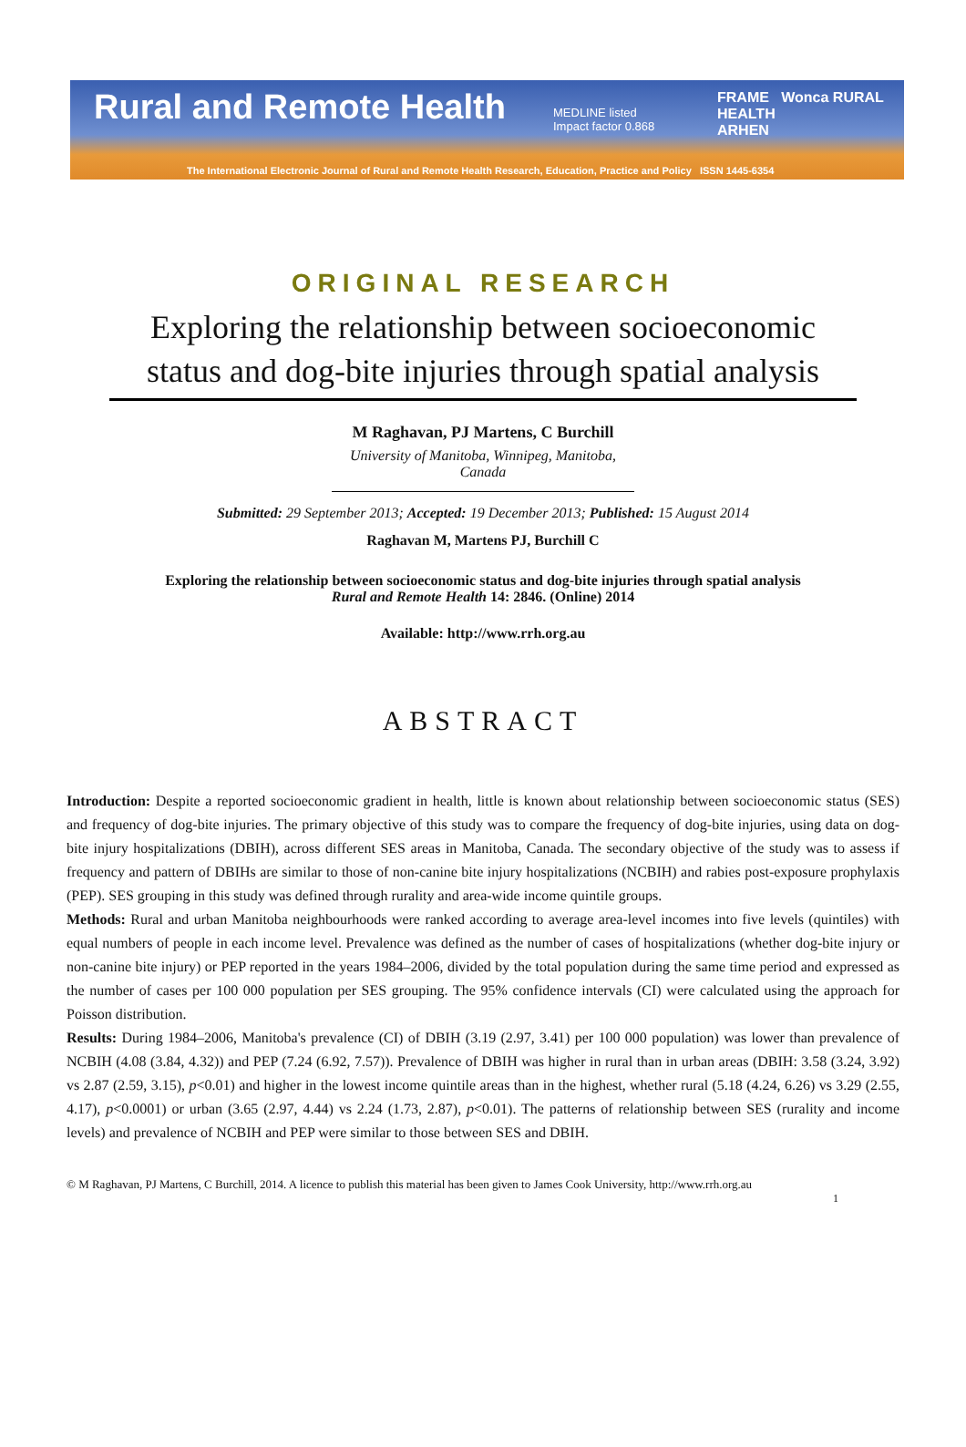Rural and Remote Health
MEDLINE listed
Impact factor 0.868
FRAME Wonca RURAL HEALTH
ARHEN
The International Electronic Journal of Rural and Remote Health Research, Education, Practice and Policy ISSN 1445-6354
ORIGINAL RESEARCH
Exploring the relationship between socioeconomic status and dog-bite injuries through spatial analysis
M Raghavan, PJ Martens, C Burchill
University of Manitoba, Winnipeg, Manitoba, Canada
Submitted: 29 September 2013; Accepted: 19 December 2013; Published: 15 August 2014
Raghavan M, Martens PJ, Burchill C
Exploring the relationship between socioeconomic status and dog-bite injuries through spatial analysis
Rural and Remote Health 14: 2846. (Online) 2014
Available: http://www.rrh.org.au
ABSTRACT
Introduction: Despite a reported socioeconomic gradient in health, little is known about relationship between socioeconomic status (SES) and frequency of dog-bite injuries. The primary objective of this study was to compare the frequency of dog-bite injuries, using data on dog-bite injury hospitalizations (DBIH), across different SES areas in Manitoba, Canada. The secondary objective of the study was to assess if frequency and pattern of DBIHs are similar to those of non-canine bite injury hospitalizations (NCBIH) and rabies post-exposure prophylaxis (PEP). SES grouping in this study was defined through rurality and area-wide income quintile groups.
Methods: Rural and urban Manitoba neighbourhoods were ranked according to average area-level incomes into five levels (quintiles) with equal numbers of people in each income level. Prevalence was defined as the number of cases of hospitalizations (whether dog-bite injury or non-canine bite injury) or PEP reported in the years 1984–2006, divided by the total population during the same time period and expressed as the number of cases per 100 000 population per SES grouping. The 95% confidence intervals (CI) were calculated using the approach for Poisson distribution.
Results: During 1984–2006, Manitoba's prevalence (CI) of DBIH (3.19 (2.97, 3.41) per 100 000 population) was lower than prevalence of NCBIH (4.08 (3.84, 4.32)) and PEP (7.24 (6.92, 7.57)). Prevalence of DBIH was higher in rural than in urban areas (DBIH: 3.58 (3.24, 3.92) vs 2.87 (2.59, 3.15), p<0.01) and higher in the lowest income quintile areas than in the highest, whether rural (5.18 (4.24, 6.26) vs 3.29 (2.55, 4.17), p<0.0001) or urban (3.65 (2.97, 4.44) vs 2.24 (1.73, 2.87), p<0.01). The patterns of relationship between SES (rurality and income levels) and prevalence of NCBIH and PEP were similar to those between SES and DBIH.
© M Raghavan, PJ Martens, C Burchill, 2014. A licence to publish this material has been given to James Cook University, http://www.rrh.org.au
1